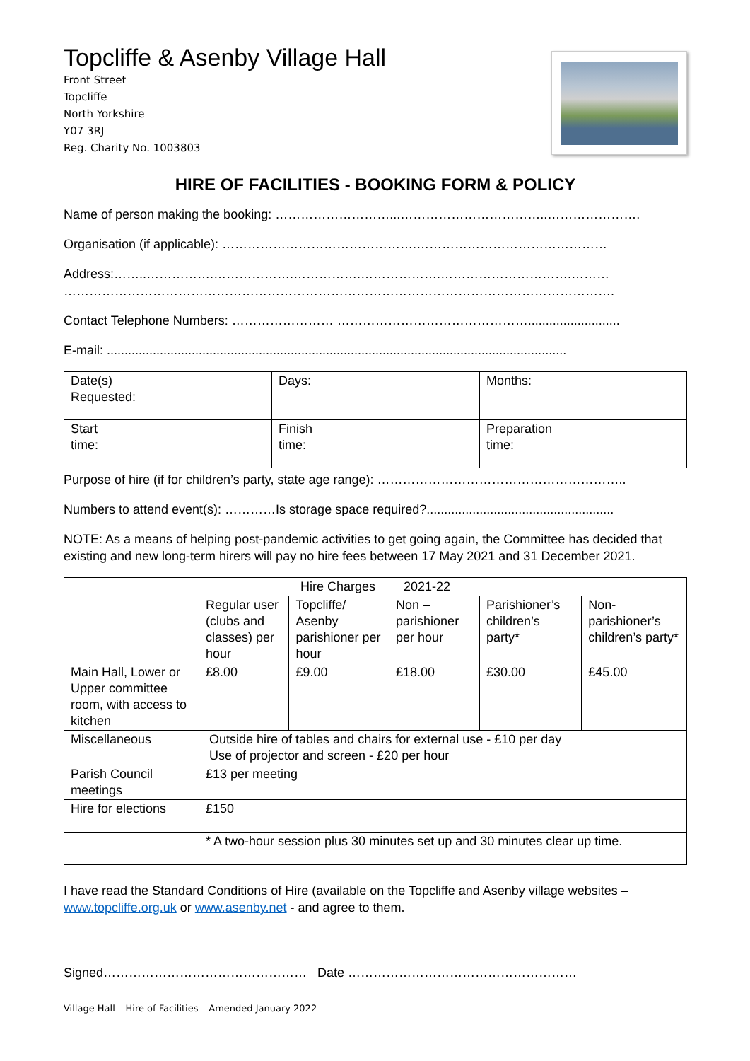Topcliffe & Asenby Village Hall
Front Street
Topcliffe
North Yorkshire
Y07 3RJ
Reg. Charity No. 1003803
HIRE OF FACILITIES - BOOKING FORM & POLICY
Name of person making the booking: ………………………...……………………………..………………….
Organisation (if applicable): ……………………………………….………………………………………
Address:……..…………….……………….…………….……………….………………………….………
………………………………………………………………………………………………………………….
Contact Telephone Numbers: …………………… ………………………………………..........................
E-mail: ..................................................................................................................................
| Date(s) Requested: | Days: | Months: |
| Start time: | Finish time: | Preparation time: |
Purpose of hire (if for children’s party, state age range): …………………………………………………..
Numbers to attend event(s): …………Is storage space required?.....................................................
NOTE: As a means of helping post-pandemic activities to get going again, the Committee has decided that existing and new long-term hirers will pay no hire fees between 17 May 2021 and 31 December 2021.
| | Hire Charges 2021-22 | | | | |
| | Regular user (clubs and classes) per hour | Topcliffe/ Asenby parishioner per hour | Non – parishioner per hour | Parishioner’s children’s party* | Non-parishioner’s children’s party* |
| Main Hall, Lower or Upper committee room, with access to kitchen | £8.00 | £9.00 | £18.00 | £30.00 | £45.00 |
| Miscellaneous | Outside hire of tables and chairs for external use - £10 per day Use of projector and screen - £20 per hour | | | | |
| Parish Council meetings | £13 per meeting | | | | |
| Hire for elections | £150 | | | | |
| | * A two-hour session plus 30 minutes set up and 30 minutes clear up time. | | | | |
I have read the Standard Conditions of Hire (available on the Topcliffe and Asenby village websites – www.topcliffe.org.uk or www.asenby.net - and agree to them.
Signed………………………………………… Date ………………………………………………
Village Hall – Hire of Facilities – Amended January 2022